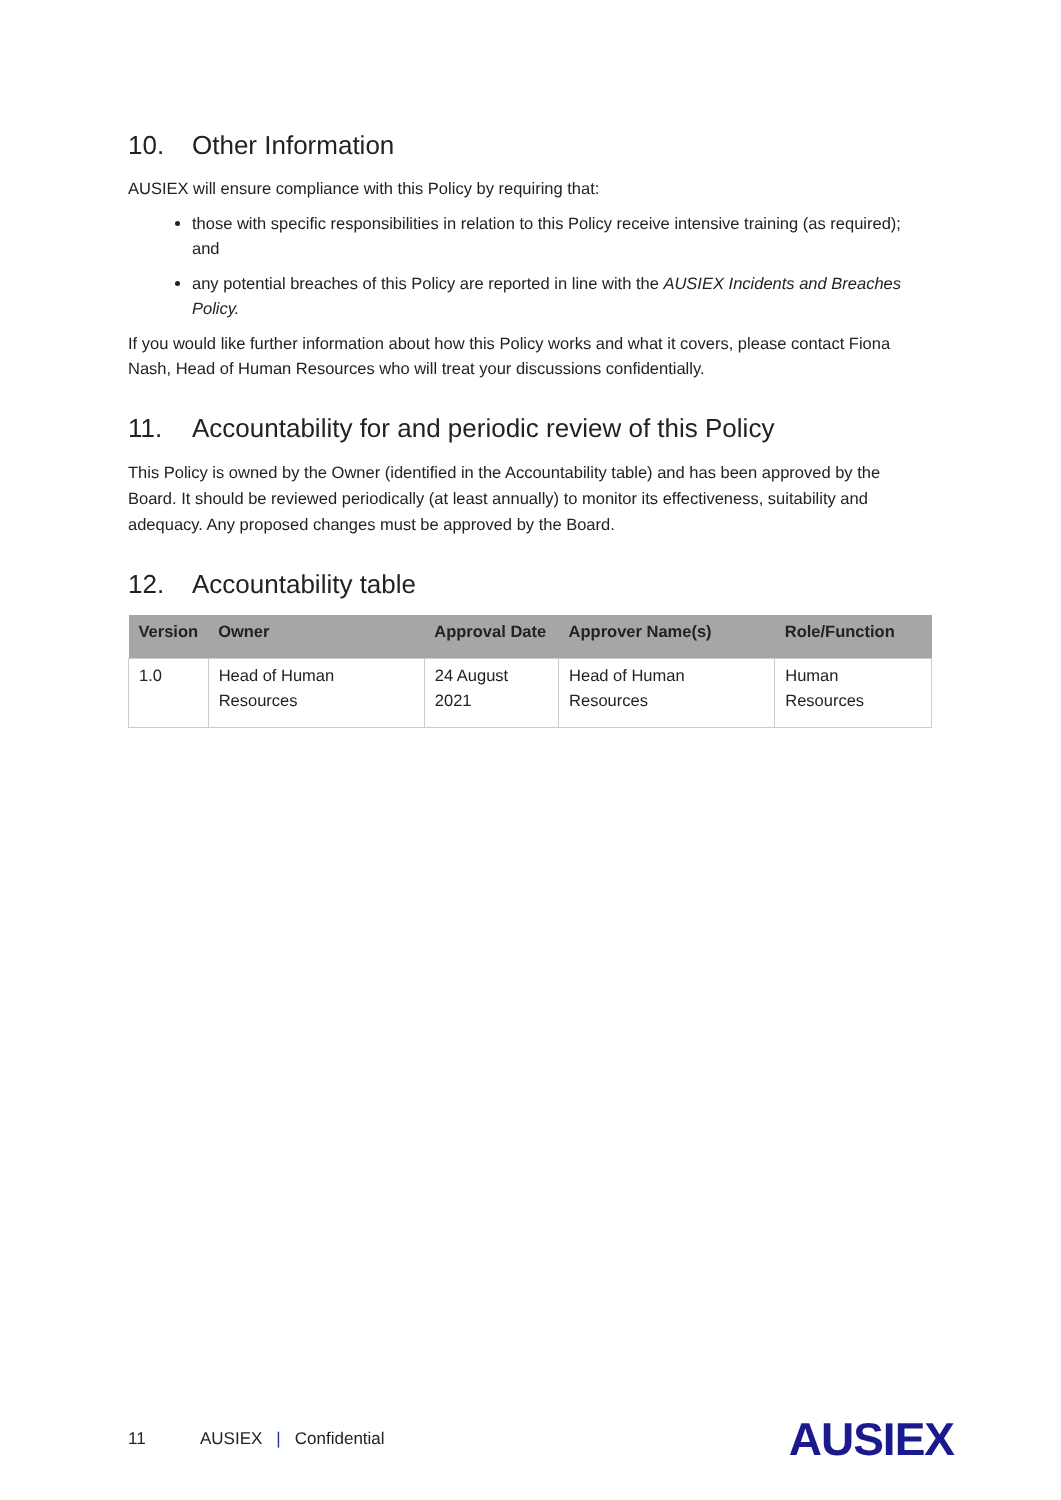10. Other Information
AUSIEX will ensure compliance with this Policy by requiring that:
those with specific responsibilities in relation to this Policy receive intensive training (as required); and
any potential breaches of this Policy are reported in line with the AUSIEX Incidents and Breaches Policy.
If you would like further information about how this Policy works and what it covers, please contact Fiona Nash, Head of Human Resources who will treat your discussions confidentially.
11. Accountability for and periodic review of this Policy
This Policy is owned by the Owner (identified in the Accountability table) and has been approved by the Board. It should be reviewed periodically (at least annually) to monitor its effectiveness, suitability and adequacy. Any proposed changes must be approved by the Board.
12. Accountability table
| Version | Owner | Approval Date | Approver Name(s) | Role/Function |
| --- | --- | --- | --- | --- |
| 1.0 | Head of Human Resources | 24 August 2021 | Head of Human Resources | Human Resources |
11 AUSIEX | Confidential AUSIEX